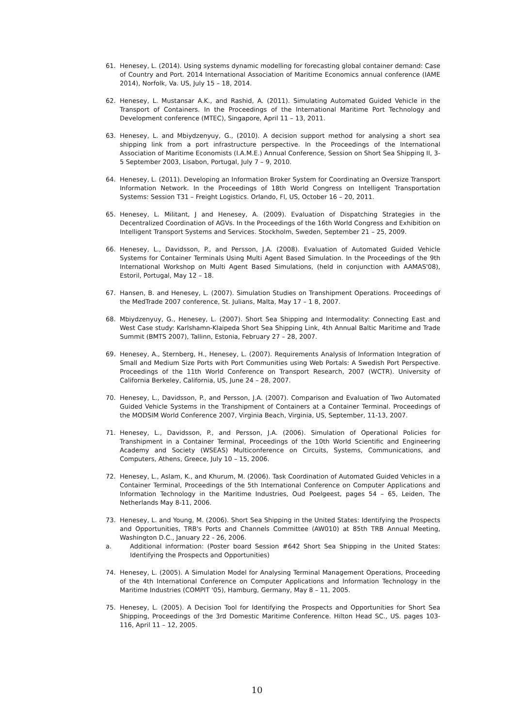61. Henesey, L. (2014). Using systems dynamic modelling for forecasting global container demand: Case of Country and Port. 2014 International Association of Maritime Economics annual conference (IAME 2014), Norfolk, Va. US, July 15 – 18, 2014.
62. Henesey, L. Mustansar A.K., and Rashid, A. (2011). Simulating Automated Guided Vehicle in the Transport of Containers. In the Proceedings of the International Maritime Port Technology and Development conference (MTEC), Singapore, April 11 – 13, 2011.
63. Henesey, L. and Mbiydzenyuy, G., (2010). A decision support method for analysing a short sea shipping link from a port infrastructure perspective. In the Proceedings of the International Association of Maritime Economists (I.A.M.E.) Annual Conference, Session on Short Sea Shipping II, 3-5 September 2003, Lisabon, Portugal, July 7 – 9, 2010.
64. Henesey, L. (2011). Developing an Information Broker System for Coordinating an Oversize Transport Information Network. In the Proceedings of 18th World Congress on Intelligent Transportation Systems: Session T31 – Freight Logistics. Orlando, Fl, US, October 16 – 20, 2011.
65. Henesey, L. Militant, J and Henesey, A. (2009). Evaluation of Dispatching Strategies in the Decentralized Coordination of AGVs. In the Proceedings of the 16th World Congress and Exhibition on Intelligent Transport Systems and Services. Stockholm, Sweden, September 21 – 25, 2009.
66. Henesey, L., Davidsson, P., and Persson, J.A. (2008). Evaluation of Automated Guided Vehicle Systems for Container Terminals Using Multi Agent Based Simulation. In the Proceedings of the 9th International Workshop on Multi Agent Based Simulations, (held in conjunction with AAMAS'08), Estoril, Portugal, May 12 – 18.
67. Hansen, B. and Henesey, L. (2007). Simulation Studies on Transhipment Operations. Proceedings of the MedTrade 2007 conference, St. Julians, Malta, May 17 – 1 8, 2007.
68. Mbiydzenyuy, G., Henesey, L. (2007). Short Sea Shipping and Intermodality: Connecting East and West Case study: Karlshamn-Klaipeda Short Sea Shipping Link, 4th Annual Baltic Maritime and Trade Summit (BMTS 2007), Tallinn, Estonia, February 27 – 28, 2007.
69. Henesey, A., Sternberg, H., Henesey, L. (2007). Requirements Analysis of Information Integration of Small and Medium Size Ports with Port Communities using Web Portals: A Swedish Port Perspective. Proceedings of the 11th World Conference on Transport Research, 2007 (WCTR). University of California Berkeley, California, US, June 24 – 28, 2007.
70. Henesey, L., Davidsson, P., and Persson, J.A. (2007). Comparison and Evaluation of Two Automated Guided Vehicle Systems in the Transhipment of Containers at a Container Terminal. Proceedings of the MODSIM World Conference 2007, Virginia Beach, Virginia, US, September, 11-13, 2007.
71. Henesey, L., Davidsson, P., and Persson, J.A. (2006). Simulation of Operational Policies for Transhipment in a Container Terminal, Proceedings of the 10th World Scientific and Engineering Academy and Society (WSEAS) Multiconference on Circuits, Systems, Communications, and Computers, Athens, Greece, July 10 – 15, 2006.
72. Henesey, L., Aslam, K., and Khurum, M. (2006). Task Coordination of Automated Guided Vehicles in a Container Terminal, Proceedings of the 5th International Conference on Computer Applications and Information Technology in the Maritime Industries, Oud Poelgeest, pages 54 – 65, Leiden, The Netherlands May 8-11, 2006.
73. Henesey, L. and Young, M. (2006). Short Sea Shipping in the United States: Identifying the Prospects and Opportunities, TRB's Ports and Channels Committee (AW010) at 85th TRB Annual Meeting, Washington D.C., January 22 - 26, 2006.
a. Additional information: (Poster board Session #642 Short Sea Shipping in the United States: Identifying the Prospects and Opportunities)
74. Henesey, L. (2005). A Simulation Model for Analysing Terminal Management Operations, Proceeding of the 4th International Conference on Computer Applications and Information Technology in the Maritime Industries (COMPIT '05), Hamburg, Germany, May 8 – 11, 2005.
75. Henesey, L. (2005). A Decision Tool for Identifying the Prospects and Opportunities for Short Sea Shipping, Proceedings of the 3rd Domestic Maritime Conference. Hilton Head SC., US. pages 103-116, April 11 – 12, 2005.
10